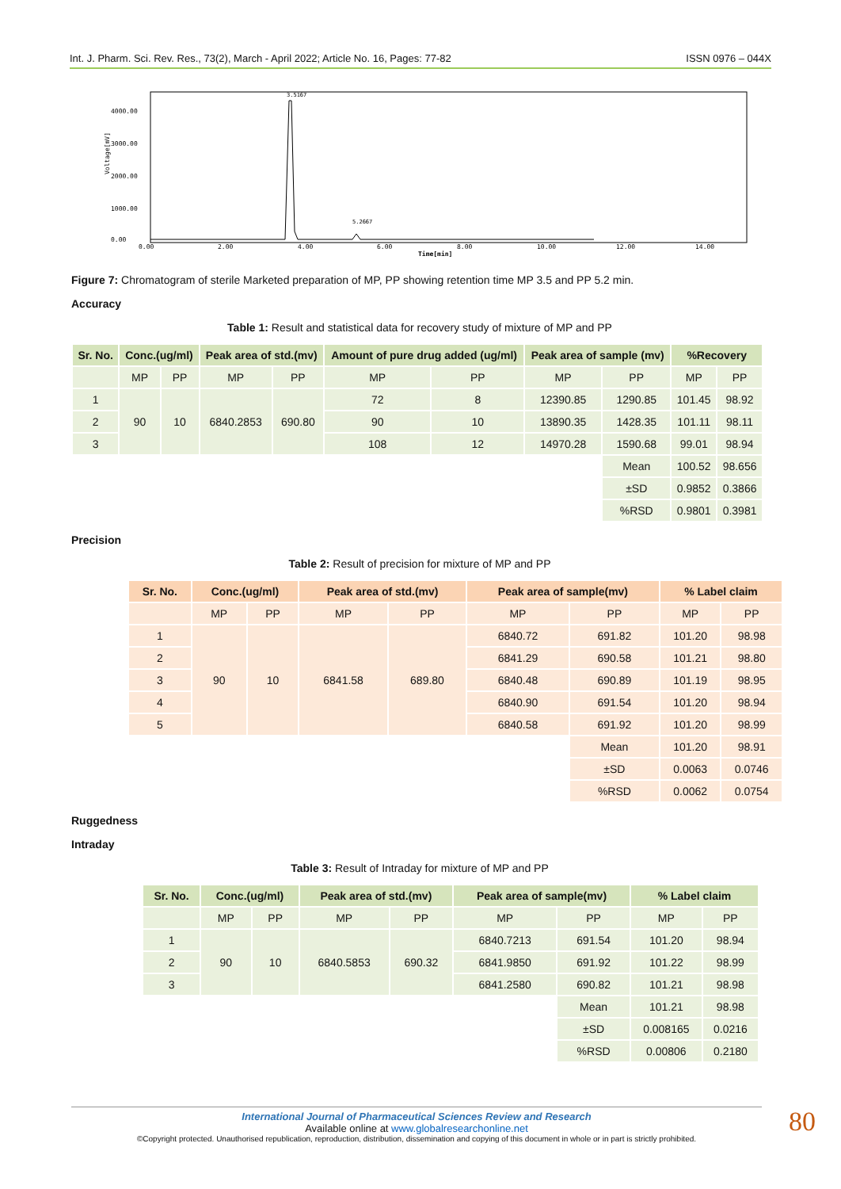Int. J. Pharm. Sci. Rev. Res., 73(2), March - April 2022; Article No. 16, Pages: 77-82 ISSN 0976 – 044X
Voltage[mV]
4000.00
3000.00
2000.00
1000.00
0.00
0.00
2.00
4.00
6.00
8.00
10.00
12.00
14.00
Time[min]
3.5167
5.2667
Figure 7: Chromatogram of sterile Marketed preparation of MP, PP showing retention time MP 3.5 and PP 5.2 min.
Accuracy
Table 1: Result and statistical data for recovery study of mixture of MP and PP
| Sr. No. | Conc.(ug/ml) | | Peak area of std.(mv) | | Amount of pure drug added (ug/ml) | | Peak area of sample (mv) | | %Recovery | |
| --- | --- | --- | --- | --- | --- | --- | --- | --- | --- | --- |
| | MP | PP | MP | PP | MP | PP | MP | PP | MP | PP |
| 1 | 90 | 10 | 6840.2853 | 690.80 | 72 | 8 | 12390.85 | 1290.85 | 101.45 | 98.92 |
| 2 | | | | | 90 | 10 | 13890.35 | 1428.35 | 101.11 | 98.11 |
| 3 | | | | | 108 | 12 | 14970.28 | 1590.68 | 99.01 | 98.94 |
| | | | | | | | | Mean | 100.52 | 98.656 |
| | | | | | | | | ±SD | 0.9852 | 0.3866 |
| | | | | | | | | %RSD | 0.9801 | 0.3981 |
Precision
Table 2: Result of precision for mixture of MP and PP
| Sr. No. | Conc.(ug/ml) | | Peak area of std.(mv) | | Peak area of sample(mv) | | % Label claim | |
| --- | --- | --- | --- | --- | --- | --- | --- | --- |
| | MP | PP | MP | PP | MP | PP | MP | PP |
| 1 | 90 | 10 | 6841.58 | 689.80 | 6840.72 | 691.82 | 101.20 | 98.98 |
| 2 | | | | | 6841.29 | 690.58 | 101.21 | 98.80 |
| 3 | | | | | 6840.48 | 690.89 | 101.19 | 98.95 |
| 4 | | | | | 6840.90 | 691.54 | 101.20 | 98.94 |
| 5 | | | | | 6840.58 | 691.92 | 101.20 | 98.99 |
| | | | | | | Mean | 101.20 | 98.91 |
| | | | | | | ±SD | 0.0063 | 0.0746 |
| | | | | | | %RSD | 0.0062 | 0.0754 |
Ruggedness
Intraday
Table 3: Result of Intraday for mixture of MP and PP
| Sr. No. | Conc.(ug/ml) | | Peak area of std.(mv) | | Peak area of sample(mv) | | % Label claim | |
| --- | --- | --- | --- | --- | --- | --- | --- | --- |
| | MP | PP | MP | PP | MP | PP | MP | PP |
| 1 | 90 | 10 | 6840.5853 | 690.32 | 6840.7213 | 691.54 | 101.20 | 98.94 |
| 2 | | | | | 6841.9850 | 691.92 | 101.22 | 98.99 |
| 3 | | | | | 6841.2580 | 690.82 | 101.21 | 98.98 |
| | | | | | | Mean | 101.21 | 98.98 |
| | | | | | | ±SD | 0.008165 | 0.0216 |
| | | | | | | %RSD | 0.00806 | 0.2180 |
International Journal of Pharmaceutical Sciences Review and Research
Available online at www.globalresearchonline.net
©Copyright protected. Unauthorised republication, reproduction, distribution, dissemination and copying of this document in whole or in part is strictly prohibited.
80